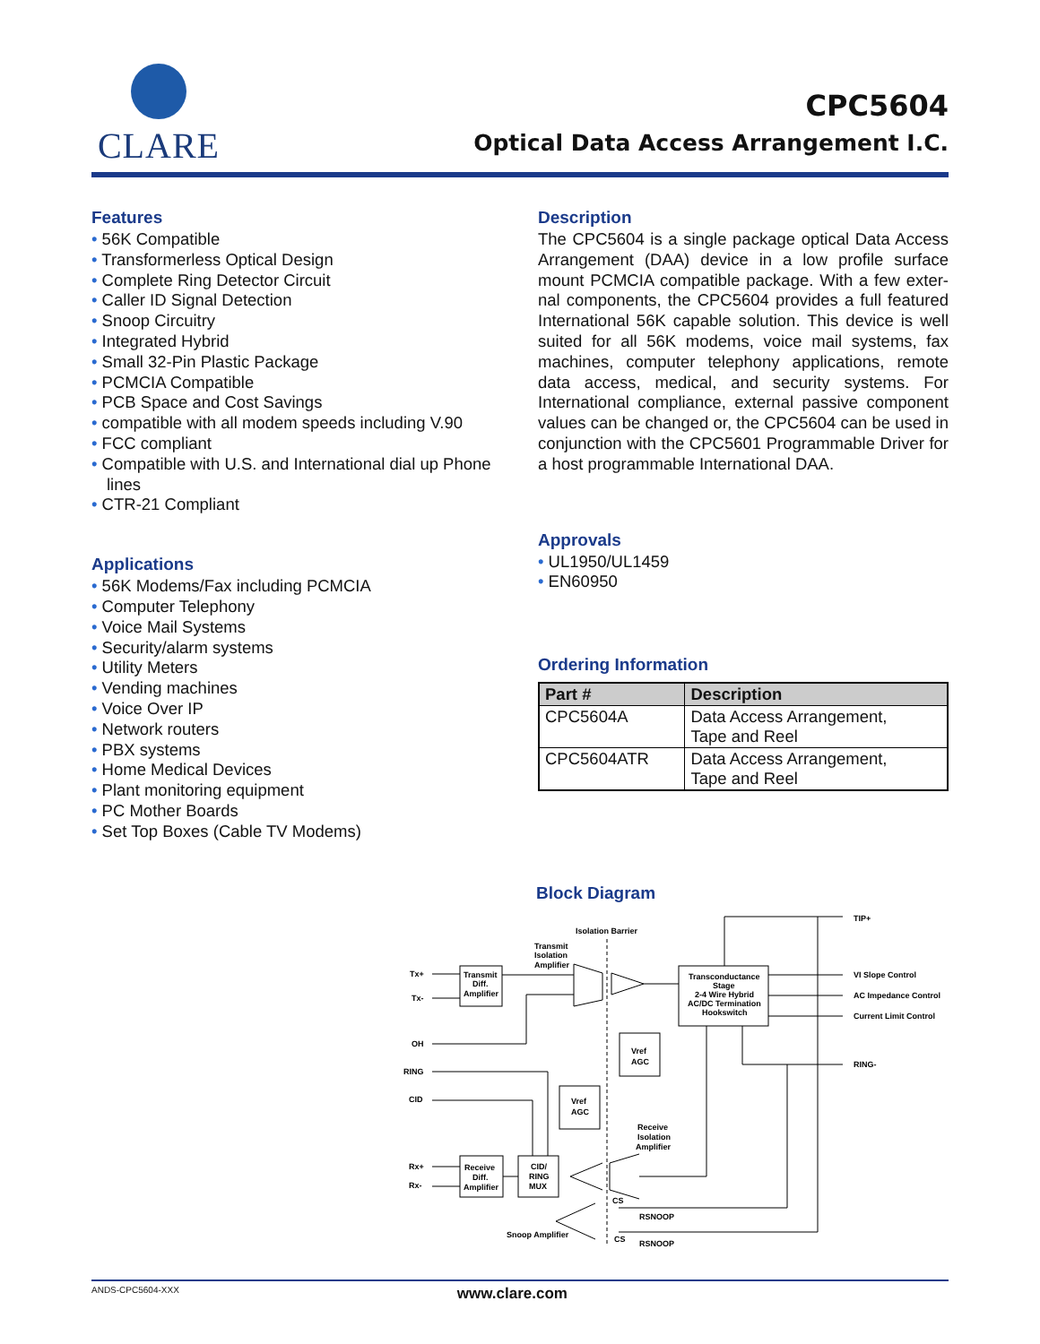CLARE
CPC5604
Optical Data Access Arrangement I.C.
Features
• 56K Compatible
• Transformerless Optical Design
• Complete Ring Detector Circuit
• Caller ID Signal Detection
• Snoop Circuitry
• Integrated Hybrid
• Small 32-Pin Plastic Package
• PCMCIA Compatible
• PCB Space and Cost Savings
• compatible with all modem speeds including V.90
• FCC compliant
• Compatible with U.S. and International dial up Phone lines
• CTR-21 Compliant
Applications
• 56K Modems/Fax including PCMCIA
• Computer Telephony
• Voice Mail Systems
• Security/alarm systems
• Utility Meters
• Vending machines
• Voice Over IP
• Network routers
• PBX systems
• Home Medical Devices
• Plant monitoring equipment
• PC Mother Boards
• Set Top Boxes (Cable TV Modems)
Description
The CPC5604 is a single package optical Data Access Arrangement (DAA) device in a low profile surface mount PCMCIA compatible package. With a few exter-nal components, the CPC5604 provides a full featured International 56K capable solution. This device is well suited for all 56K modems, voice mail systems, fax machines, computer telephony applications, remote data access, medical, and security systems. For International compliance, external passive component values can be changed or, the CPC5604 can be used in conjunction with the CPC5601 Programmable Driver for a host programmable International DAA.
Approvals
• UL1950/UL1459
• EN60950
Ordering Information
| Part # | Description |
| --- | --- |
| CPC5604A | Data Access Arrangement, Tape and Reel |
| CPC5604ATR | Data Access Arrangement, Tape and Reel |
Block Diagram
Isolation Barrier
Transmit
Isolation
Amplifier
Tx+
Tx-
OH
RING
CID
Rx+
Rx-
Transmit
Diff.
Amplifier
Transconductance
Stage
2-4 Wire Hybrid
AC/DC Termination
Hookswitch
Vref
AGC
Vref
AGC
Receive
Isolation
Amplifier
Receive
Diff.
Amplifier
CID/
RING
MUX
Snoop Amplifier
CS
RSNOOP
CS
RSNOOP
TIP+
VI Slope Control
AC Impedance Control
Current Limit Control
RING-
ANDS-CPC5604-XXX www.clare.com